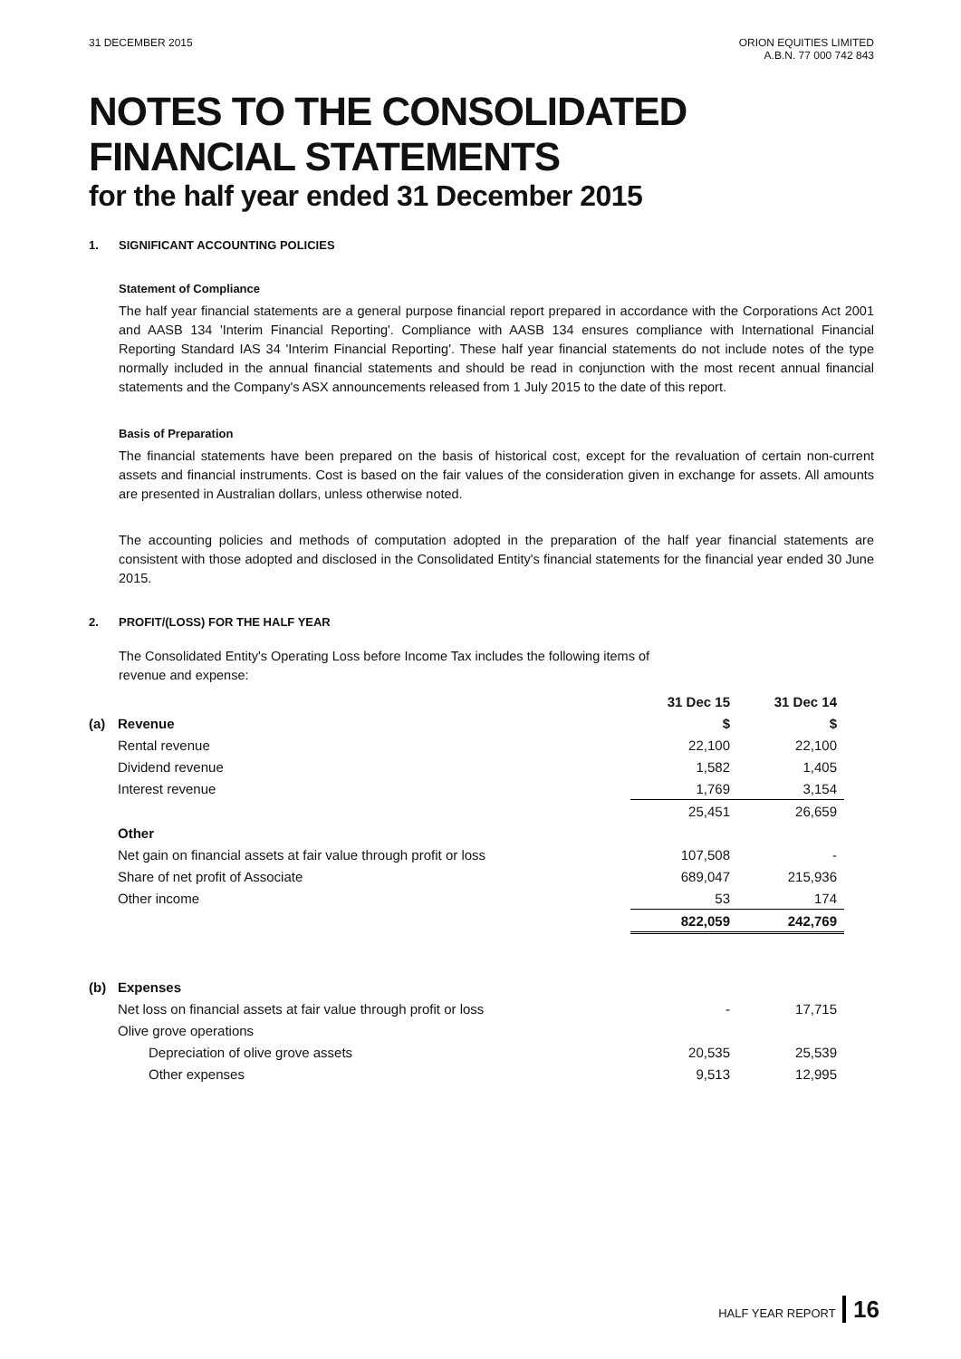31 DECEMBER 2015 ORION EQUITIES LIMITED
A.B.N. 77 000 742 843
NOTES TO THE CONSOLIDATED
FINANCIAL STATEMENTS
for the half year ended 31 December 2015
1. SIGNIFICANT ACCOUNTING POLICIES
Statement of Compliance
The half year financial statements are a general purpose financial report prepared in accordance with the Corporations Act 2001 and AASB 134 'Interim Financial Reporting'. Compliance with AASB 134 ensures compliance with International Financial Reporting Standard IAS 34 'Interim Financial Reporting'. These half year financial statements do not include notes of the type normally included in the annual financial statements and should be read in conjunction with the most recent annual financial statements and the Company's ASX announcements released from 1 July 2015 to the date of this report.
Basis of Preparation
The financial statements have been prepared on the basis of historical cost, except for the revaluation of certain non-current assets and financial instruments. Cost is based on the fair values of the consideration given in exchange for assets. All amounts are presented in Australian dollars, unless otherwise noted.
The accounting policies and methods of computation adopted in the preparation of the half year financial statements are consistent with those adopted and disclosed in the Consolidated Entity's financial statements for the financial year ended 30 June 2015.
2. PROFIT/(LOSS) FOR THE HALF YEAR
The Consolidated Entity's Operating Loss before Income Tax includes the following items of revenue and expense:
| | | 31 Dec 15 | 31 Dec 14 |
| (a) | Revenue | $ | $ |
| | Rental revenue | 22,100 | 22,100 |
| | Dividend revenue | 1,582 | 1,405 |
| | Interest revenue | 1,769 | 3,154 |
| | | 25,451 | 26,659 |
| | Other | | |
| | Net gain on financial assets at fair value through profit or loss | 107,508 | - |
| | Share of net profit of Associate | 689,047 | 215,936 |
| | Other income | 53 | 174 |
| | | 822,059 | 242,769 |
| (b) | Expenses | | |
| | Net loss on financial assets at fair value through profit or loss | - | 17,715 |
| | Olive grove operations | | |
| | Depreciation of olive grove assets | 20,535 | 25,539 |
| | Other expenses | 9,513 | 12,995 |
HALF YEAR REPORT 16